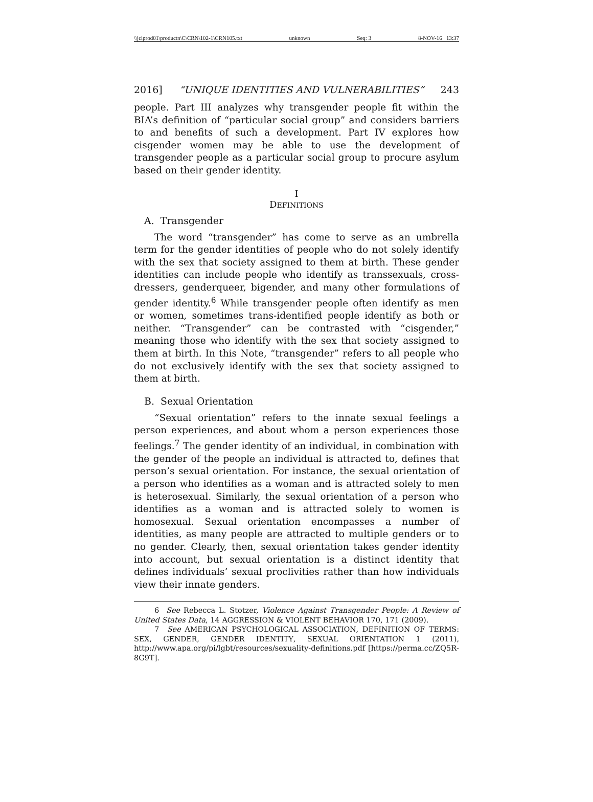\\jciprod01\productn\C\CRN\102-1\CRN105.txt unknown Seq: 3 8-NOV-16 13:37
2016] “UNIQUE IDENTITIES AND VULNERABILITIES” 243
people. Part III analyzes why transgender people fit within the BIA’s definition of “particular social group” and considers barriers to and benefits of such a development. Part IV explores how cisgender women may be able to use the development of transgender people as a particular social group to procure asylum based on their gender identity.
I
DEFINITIONS
A. Transgender
The word “transgender” has come to serve as an umbrella term for the gender identities of people who do not solely identify with the sex that society assigned to them at birth. These gender identities can include people who identify as transsexuals, cross-dressers, genderqueer, bigender, and many other formulations of gender identity.<sup>6</sup> While transgender people often identify as men or women, sometimes trans-identified people identify as both or neither. “Transgender” can be contrasted with “cisgender,” meaning those who identify with the sex that society assigned to them at birth. In this Note, “transgender” refers to all people who do not exclusively identify with the sex that society assigned to them at birth.
B. Sexual Orientation
“Sexual orientation” refers to the innate sexual feelings a person experiences, and about whom a person experiences those feelings.<sup>7</sup> The gender identity of an individual, in combination with the gender of the people an individual is attracted to, defines that person’s sexual orientation. For instance, the sexual orientation of a person who identifies as a woman and is attracted solely to men is heterosexual. Similarly, the sexual orientation of a person who identifies as a woman and is attracted solely to women is homosexual. Sexual orientation encompasses a number of identities, as many people are attracted to multiple genders or to no gender. Clearly, then, sexual orientation takes gender identity into account, but sexual orientation is a distinct identity that defines individuals’ sexual proclivities rather than how individuals view their innate genders.
6 See Rebecca L. Stotzer, Violence Against Transgender People: A Review of United States Data, 14 AGGRESSION & VIOLENT BEHAVIOR 170, 171 (2009).
7 See AMERICAN PSYCHOLOGICAL ASSOCIATION, DEFINITION OF TERMS: SEX, GENDER, GENDER IDENTITY, SEXUAL ORIENTATION 1 (2011), http://www.apa.org/pi/lgbt/resources/sexuality-definitions.pdf [https://perma.cc/ZQ5R-8G9T].